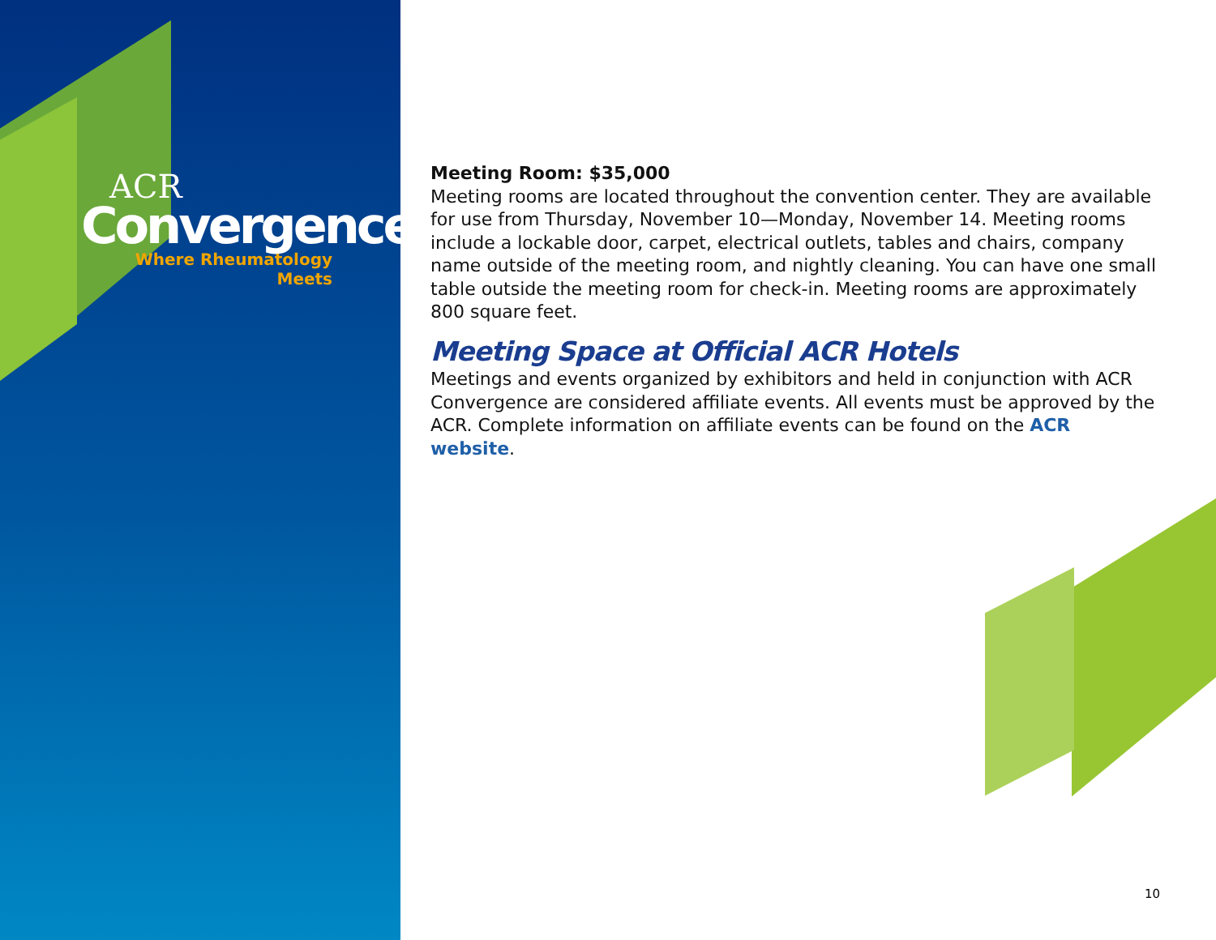ACR
Convergence
Where Rheumatology Meets
Meeting Room: $35,000
Meeting rooms are located throughout the convention center. They are available for use from Thursday, November 10—Monday, November 14. Meeting rooms include a lockable door, carpet, electrical outlets, tables and chairs, company name outside of the meeting room, and nightly cleaning. You can have one small table outside the meeting room for check-in. Meeting rooms are approximately 800 square feet.
Meeting Space at Official ACR Hotels
Meetings and events organized by exhibitors and held in conjunction with ACR Convergence are considered affiliate events. All events must be approved by the ACR. Complete information on affiliate events can be found on the ACR website.
10